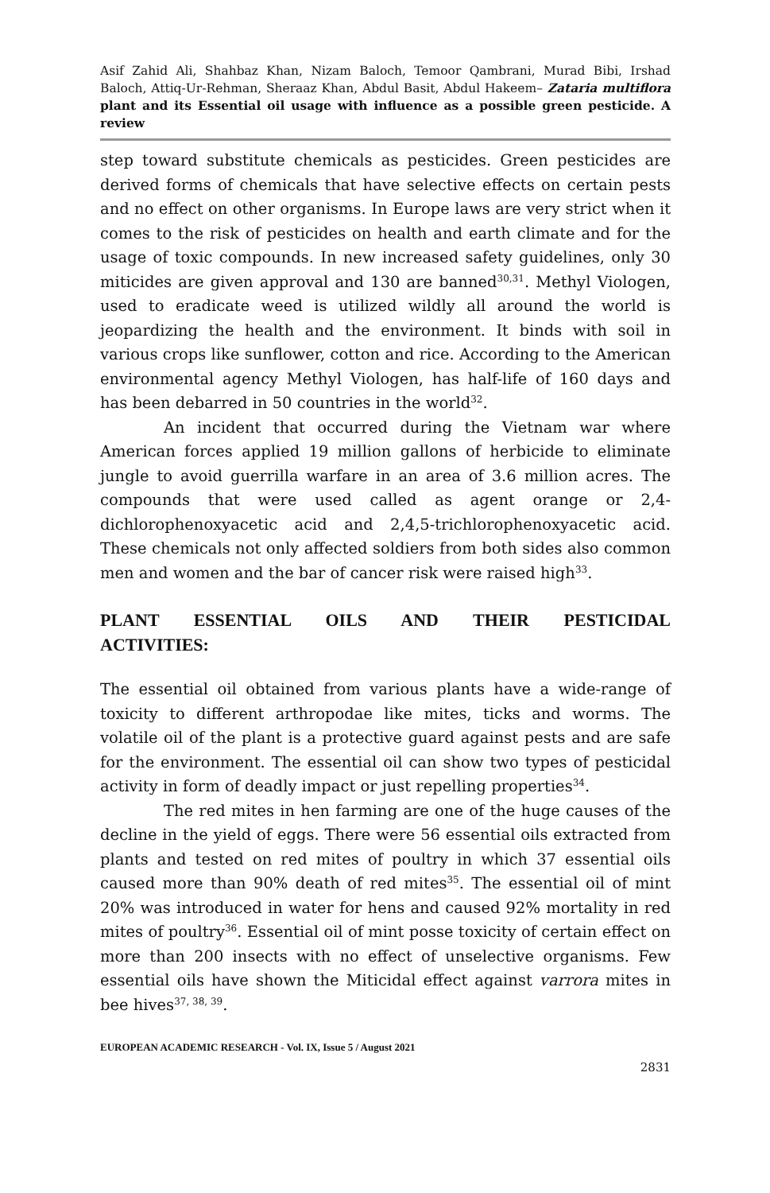Asif Zahid Ali, Shahbaz Khan, Nizam Baloch, Temoor Qambrani, Murad Bibi, Irshad Baloch, Attiq-Ur-Rehman, Sheraaz Khan, Abdul Basit, Abdul Hakeem– Zataria multiflora plant and its Essential oil usage with influence as a possible green pesticide. A review
step toward substitute chemicals as pesticides. Green pesticides are derived forms of chemicals that have selective effects on certain pests and no effect on other organisms. In Europe laws are very strict when it comes to the risk of pesticides on health and earth climate and for the usage of toxic compounds. In new increased safety guidelines, only 30 miticides are given approval and 130 are banned<sup>30,31</sup>. Methyl Viologen, used to eradicate weed is utilized wildly all around the world is jeopardizing the health and the environment. It binds with soil in various crops like sunflower, cotton and rice. According to the American environmental agency Methyl Viologen, has half-life of 160 days and has been debarred in 50 countries in the world<sup>32</sup>.
An incident that occurred during the Vietnam war where American forces applied 19 million gallons of herbicide to eliminate jungle to avoid guerrilla warfare in an area of 3.6 million acres. The compounds that were used called as agent orange or 2,4-dichlorophenoxyacetic acid and 2,4,5-trichlorophenoxyacetic acid. These chemicals not only affected soldiers from both sides also common men and women and the bar of cancer risk were raised high<sup>33</sup>.
PLANT ESSENTIAL OILS AND THEIR PESTICIDAL
ACTIVITIES:
The essential oil obtained from various plants have a wide-range of toxicity to different arthropodae like mites, ticks and worms. The volatile oil of the plant is a protective guard against pests and are safe for the environment. The essential oil can show two types of pesticidal activity in form of deadly impact or just repelling properties<sup>34</sup>.
The red mites in hen farming are one of the huge causes of the decline in the yield of eggs. There were 56 essential oils extracted from plants and tested on red mites of poultry in which 37 essential oils caused more than 90% death of red mites<sup>35</sup>. The essential oil of mint 20% was introduced in water for hens and caused 92% mortality in red mites of poultry<sup>36</sup>. Essential oil of mint posse toxicity of certain effect on more than 200 insects with no effect of unselective organisms. Few essential oils have shown the Miticidal effect against varrora mites in bee hives<sup>37, 38, 39</sup>.
EUROPEAN ACADEMIC RESEARCH - Vol. IX, Issue 5 / August 2021
2831